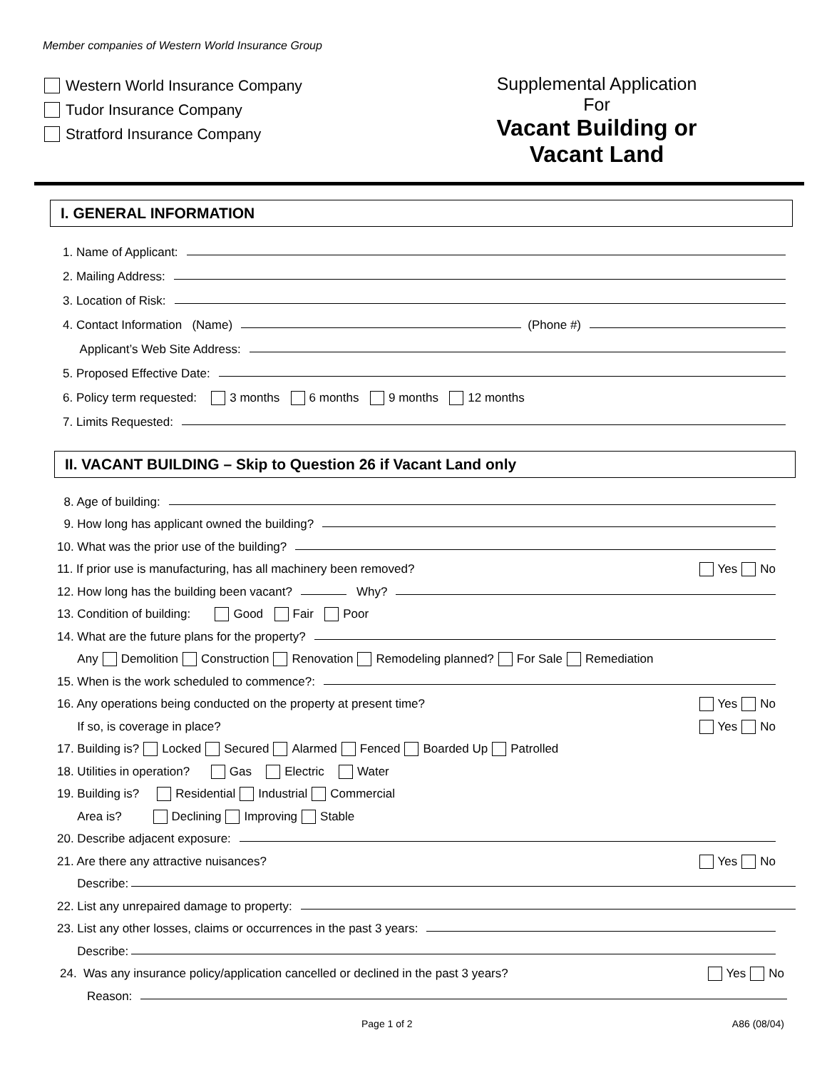Member companies of Western World Insurance Group
Western World Insurance Company
Tudor Insurance Company
Stratford Insurance Company
Supplemental Application
For
Vacant Building or
Vacant Land
I. GENERAL INFORMATION
1. Name of Applicant:
2. Mailing Address:
3. Location of Risk:
4. Contact Information (Name) (Phone #)
Applicant’s Web Site Address:
5. Proposed Effective Date:
6. Policy term requested: 3 months 6 months 9 months 12 months
7. Limits Requested:
II. VACANT BUILDING – Skip to Question 26 if Vacant Land only
8. Age of building:
9. How long has applicant owned the building?
10. What was the prior use of the building?
11. If prior use is manufacturing, has all machinery been removed? Yes No
12. How long has the building been vacant? Why?
13. Condition of building: Good Fair Poor
14. What are the future plans for the property?
Any Demolition Construction Renovation Remodeling planned? For Sale Remediation
15. When is the work scheduled to commence?:
16. Any operations being conducted on the property at present time? Yes No
If so, is coverage in place? Yes No
17. Building is? Locked Secured Alarmed Fenced Boarded Up Patrolled
18. Utilities in operation? Gas Electric Water
19. Building is? Residential Industrial Commercial
Area is? Declining Improving Stable
20. Describe adjacent exposure:
21. Are there any attractive nuisances? Yes No
Describe:
22. List any unrepaired damage to property:
23. List any other losses, claims or occurrences in the past 3 years:
Describe:
24. Was any insurance policy/application cancelled or declined in the past 3 years? Yes No
Reason:
Page 1 of 2 A86 (08/04)